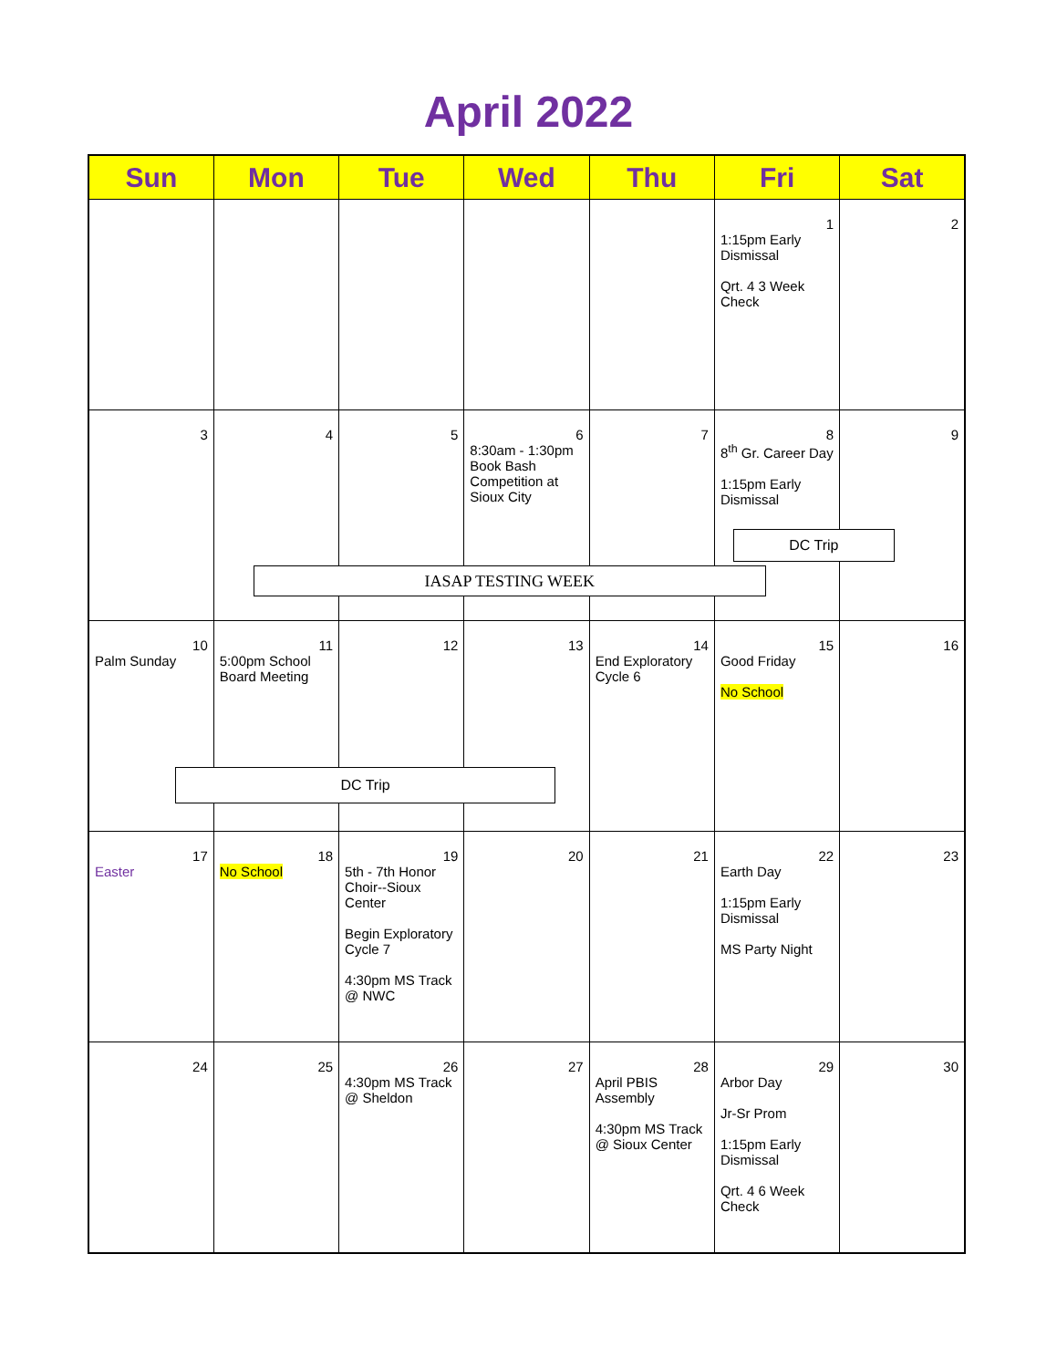April 2022
| Sun | Mon | Tue | Wed | Thu | Fri | Sat |
| --- | --- | --- | --- | --- | --- | --- |
| | | | | | 1 1:15pm Early Dismissal Qrt. 4 3 Week Check | 2 |
| 3 | 4 IASAP TESTING WEEK | 5 | 6 8:30am - 1:30pm Book Bash Competition at Sioux City | 7 | 8 8<sup>th</sup> Gr. Career Day 1:15pm Early Dismissal DC Trip | 9 |
| 10 Palm Sunday DC Trip | 11 5:00pm School Board Meeting | 12 | 13 | 14 End Exploratory Cycle 6 | 15 Good Friday No School | 16 |
| 17 Easter | 18 No School | 19 5th - 7th Honor Choir--Sioux Center Begin Exploratory Cycle 7 4:30pm MS Track @ NWC | 20 | 21 | 22 Earth Day 1:15pm Early Dismissal MS Party Night | 23 |
| 24 | 25 | 26 4:30pm MS Track @ Sheldon | 27 | 28 April PBIS Assembly 4:30pm MS Track @ Sioux Center | 29 Arbor Day Jr-Sr Prom 1:15pm Early Dismissal Qrt. 4 6 Week Check | 30 |